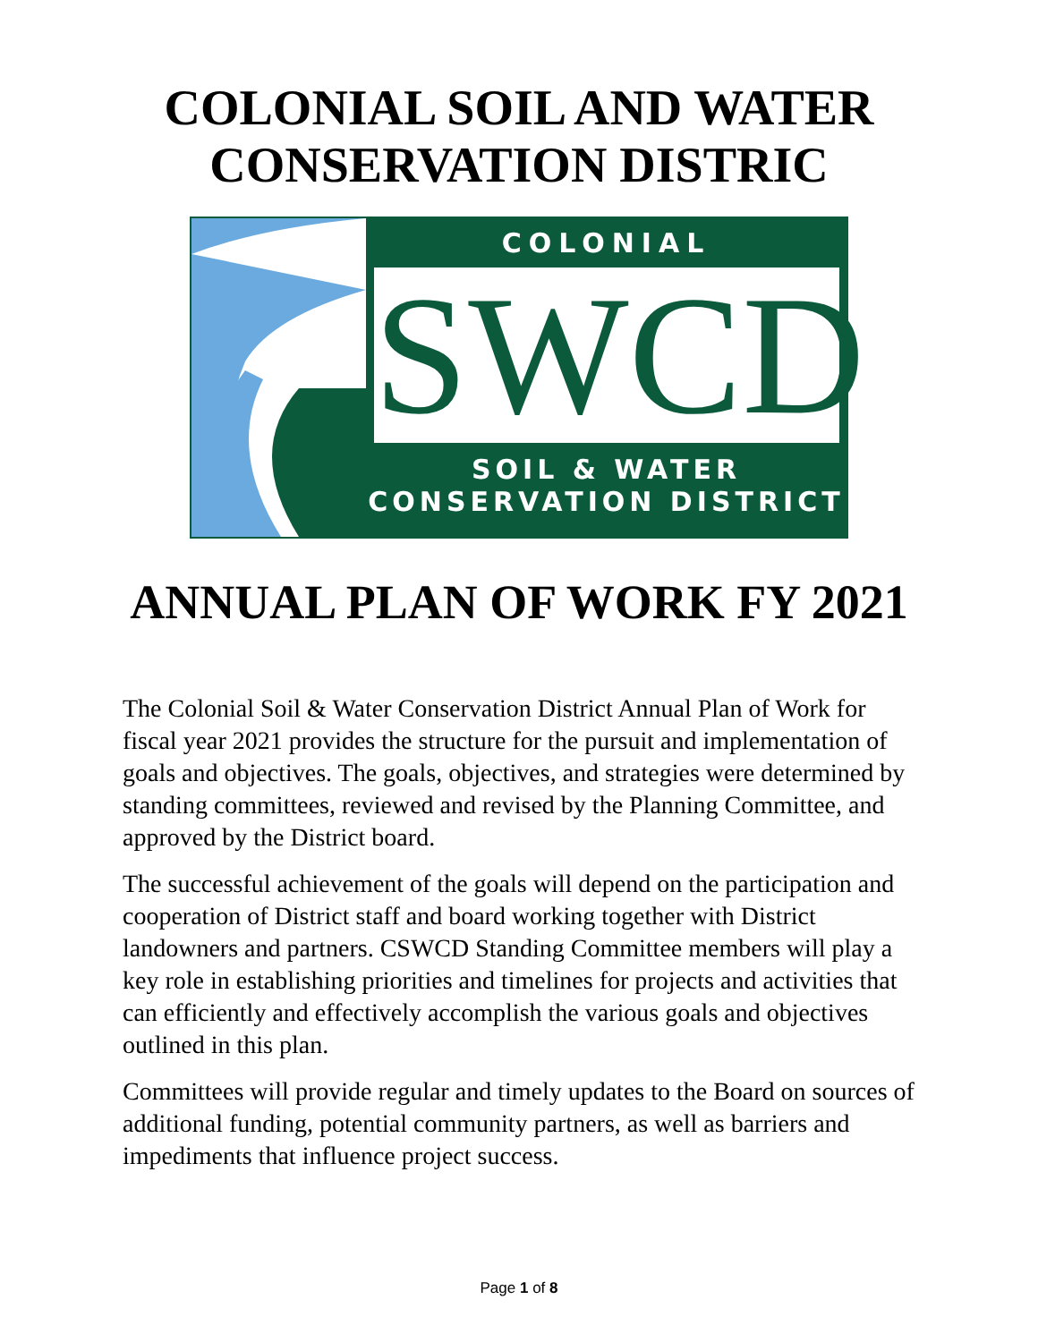COLONIAL SOIL AND WATER
CONSERVATION DISTRIC
COLONIAL
SWCD
SOIL & WATER
CONSERVATION DISTRICT
ANNUAL PLAN OF WORK FY 2021
The Colonial Soil & Water Conservation District Annual Plan of Work for fiscal year 2021 provides the structure for the pursuit and implementation of goals and objectives. The goals, objectives, and strategies were determined by standing committees, reviewed and revised by the Planning Committee, and approved by the District board.
The successful achievement of the goals will depend on the participation and cooperation of District staff and board working together with District landowners and partners. CSWCD Standing Committee members will play a key role in establishing priorities and timelines for projects and activities that can efficiently and effectively accomplish the various goals and objectives outlined in this plan.
Committees will provide regular and timely updates to the Board on sources of additional funding, potential community partners, as well as barriers and impediments that influence project success.
Page 1 of 8